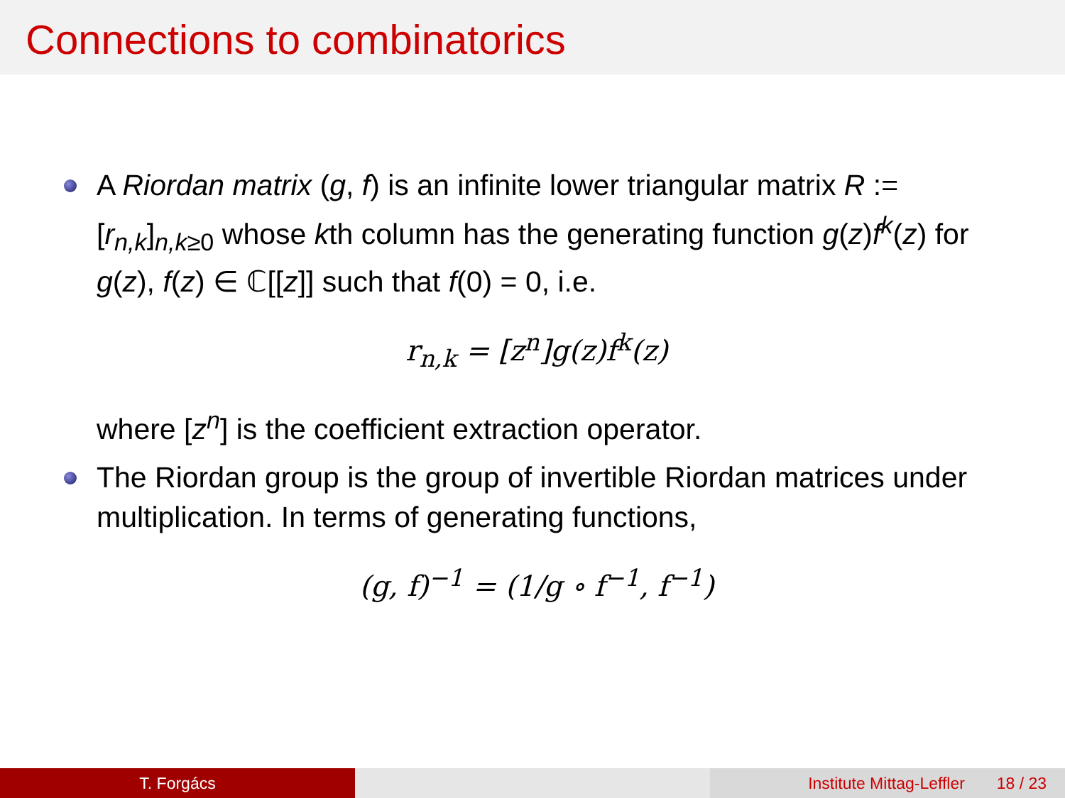Connections to combinatorics
A Riordan matrix (g, f) is an infinite lower triangular matrix R := [r<sub>n,k</sub>]<sub>n,k≥0</sub> whose kth column has the generating function g(z)f<sup>k</sup>(z) for g(z), f(z) ∈ ℂ[[z]] such that f(0) = 0, i.e.
r<sub>n,k</sub> = [z<sup>n</sup>]g(z)f<sup>k</sup>(z)
where [z<sup>n</sup>] is the coefficient extraction operator.
The Riordan group is the group of invertible Riordan matrices under multiplication. In terms of generating functions,
(g, f)<sup>−1</sup> = (1/g ∘ f<sup>−1</sup>, f<sup>−1</sup>)
T. Forgács Institute Mittag-Leffler 18 / 23